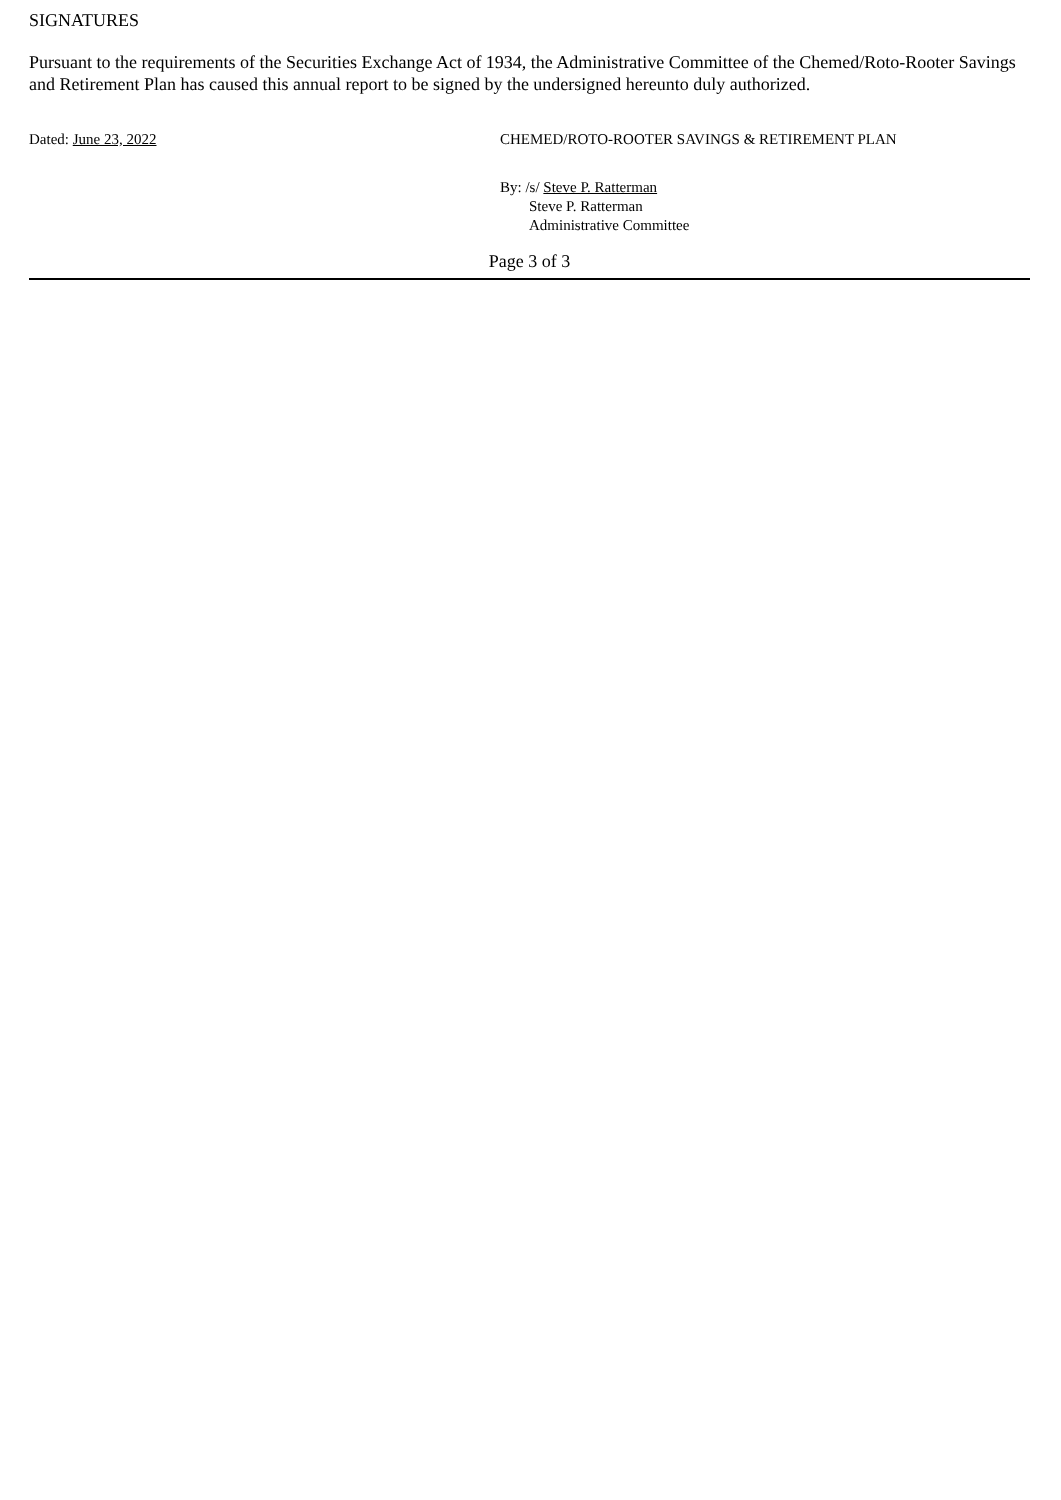SIGNATURES
Pursuant to the requirements of the Securities Exchange Act of 1934, the Administrative Committee of the Chemed/Roto-Rooter Savings and Retirement Plan has caused this annual report to be signed by the undersigned hereunto duly authorized.
Dated: June 23, 2022 CHEMED/ROTO-ROOTER SAVINGS & RETIREMENT PLAN
By: /s/ Steve P. Ratterman
Steve P. Ratterman
Administrative Committee
Page 3 of 3